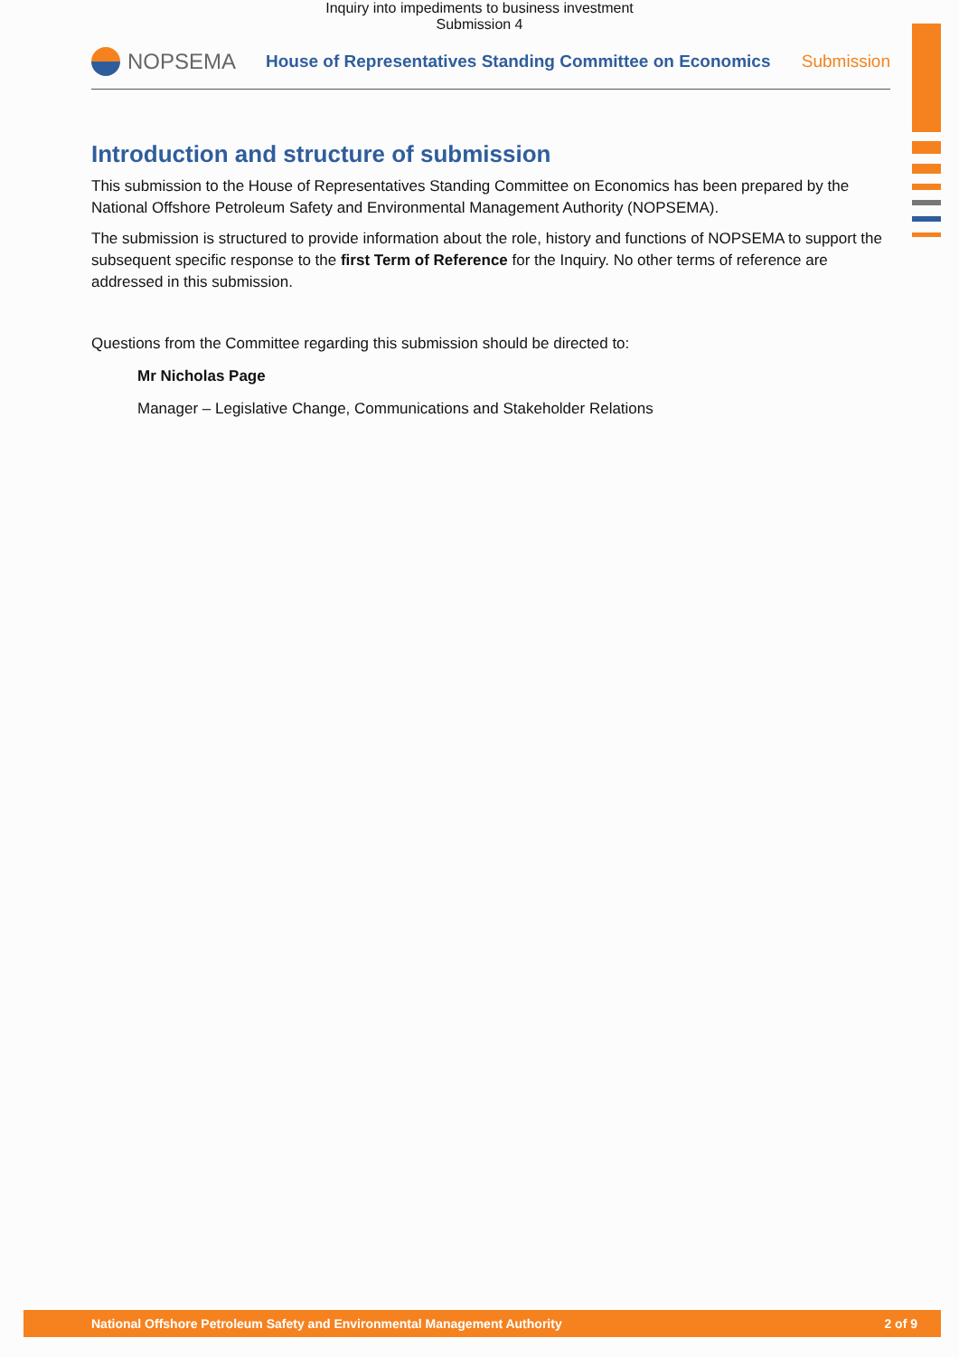Inquiry into impediments to business investment
Submission 4
NOPSEMA
House of Representatives Standing Committee on Economics
Submission
Introduction and structure of submission
This submission to the House of Representatives Standing Committee on Economics has been prepared by the National Offshore Petroleum Safety and Environmental Management Authority (NOPSEMA).
The submission is structured to provide information about the role, history and functions of NOPSEMA to support the subsequent specific response to the first Term of Reference for the Inquiry. No other terms of reference are addressed in this submission.
Questions from the Committee regarding this submission should be directed to:
Mr Nicholas Page
Manager – Legislative Change, Communications and Stakeholder Relations
National Offshore Petroleum Safety and Environmental Management Authority 2 of 9